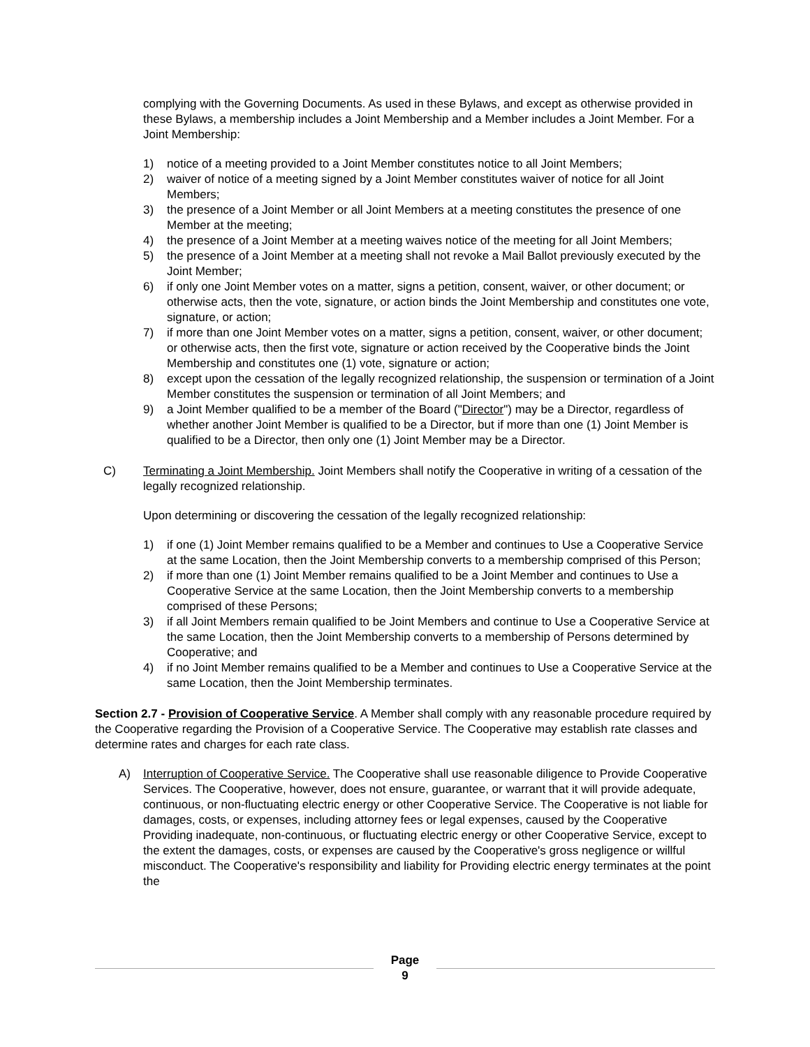complying with the Governing Documents. As used in these Bylaws, and except as otherwise provided in these Bylaws, a membership includes a Joint Membership and a Member includes a Joint Member. For a Joint Membership:
1) notice of a meeting provided to a Joint Member constitutes notice to all Joint Members;
2) waiver of notice of a meeting signed by a Joint Member constitutes waiver of notice for all Joint Members;
3) the presence of a Joint Member or all Joint Members at a meeting constitutes the presence of one Member at the meeting;
4) the presence of a Joint Member at a meeting waives notice of the meeting for all Joint Members;
5) the presence of a Joint Member at a meeting shall not revoke a Mail Ballot previously executed by the Joint Member;
6) if only one Joint Member votes on a matter, signs a petition, consent, waiver, or other document; or otherwise acts, then the vote, signature, or action binds the Joint Membership and constitutes one vote, signature, or action;
7) if more than one Joint Member votes on a matter, signs a petition, consent, waiver, or other document; or otherwise acts, then the first vote, signature or action received by the Cooperative binds the Joint Membership and constitutes one (1) vote, signature or action;
8) except upon the cessation of the legally recognized relationship, the suspension or termination of a Joint Member constitutes the suspension or termination of all Joint Members; and
9) a Joint Member qualified to be a member of the Board ("Director") may be a Director, regardless of whether another Joint Member is qualified to be a Director, but if more than one (1) Joint Member is qualified to be a Director, then only one (1) Joint Member may be a Director.
C) Terminating a Joint Membership. Joint Members shall notify the Cooperative in writing of a cessation of the legally recognized relationship.
Upon determining or discovering the cessation of the legally recognized relationship:
1) if one (1) Joint Member remains qualified to be a Member and continues to Use a Cooperative Service at the same Location, then the Joint Membership converts to a membership comprised of this Person;
2) if more than one (1) Joint Member remains qualified to be a Joint Member and continues to Use a Cooperative Service at the same Location, then the Joint Membership converts to a membership comprised of these Persons;
3) if all Joint Members remain qualified to be Joint Members and continue to Use a Cooperative Service at the same Location, then the Joint Membership converts to a membership of Persons determined by Cooperative; and
4) if no Joint Member remains qualified to be a Member and continues to Use a Cooperative Service at the same Location, then the Joint Membership terminates.
Section 2.7 - Provision of Cooperative Service. A Member shall comply with any reasonable procedure required by the Cooperative regarding the Provision of a Cooperative Service. The Cooperative may establish rate classes and determine rates and charges for each rate class.
A) Interruption of Cooperative Service. The Cooperative shall use reasonable diligence to Provide Cooperative Services. The Cooperative, however, does not ensure, guarantee, or warrant that it will provide adequate, continuous, or non-fluctuating electric energy or other Cooperative Service. The Cooperative is not liable for damages, costs, or expenses, including attorney fees or legal expenses, caused by the Cooperative Providing inadequate, non-continuous, or fluctuating electric energy or other Cooperative Service, except to the extent the damages, costs, or expenses are caused by the Cooperative's gross negligence or willful misconduct. The Cooperative's responsibility and liability for Providing electric energy terminates at the point the
Page
9